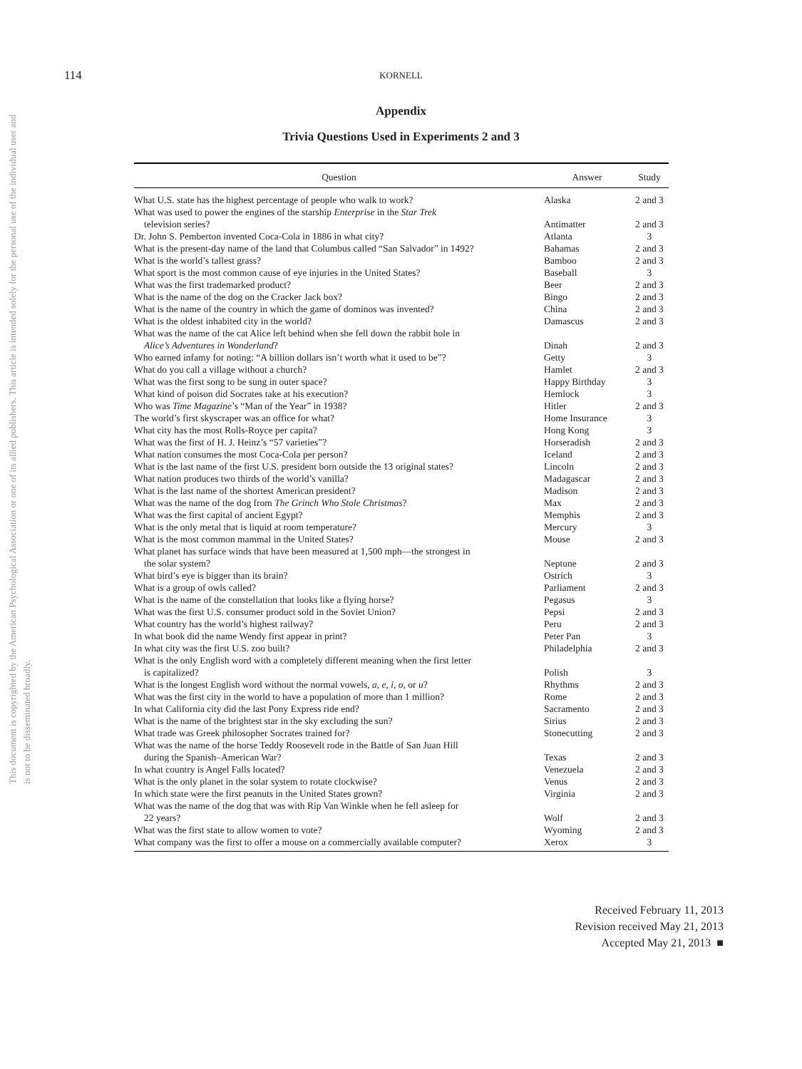This document is copyrighted by the American Psychological Association or one of its allied publishers. This article is intended solely for the personal use of the individual user and is not to be disseminated broadly.
114
KORNELL
Appendix
Trivia Questions Used in Experiments 2 and 3
| Question | Answer | Study |
| --- | --- | --- |
| What U.S. state has the highest percentage of people who walk to work? | Alaska | 2 and 3 |
| What was used to power the engines of the starship Enterprise in the Star Trek television series? | Antimatter | 2 and 3 |
| Dr. John S. Pemberton invented Coca-Cola in 1886 in what city? | Atlanta | 3 |
| What is the present-day name of the land that Columbus called “San Salvador” in 1492? | Bahamas | 2 and 3 |
| What is the world’s tallest grass? | Bamboo | 2 and 3 |
| What sport is the most common cause of eye injuries in the United States? | Baseball | 3 |
| What was the first trademarked product? | Beer | 2 and 3 |
| What is the name of the dog on the Cracker Jack box? | Bingo | 2 and 3 |
| What is the name of the country in which the game of dominos was invented? | China | 2 and 3 |
| What is the oldest inhabited city in the world? | Damascus | 2 and 3 |
| What was the name of the cat Alice left behind when she fell down the rabbit hole in Alice’s Adventures in Wonderland ? | Dinah | 2 and 3 |
| Who earned infamy for noting: “A billion dollars isn’t worth what it used to be”? | Getty | 3 |
| What do you call a village without a church? | Hamlet | 2 and 3 |
| What was the first song to be sung in outer space? | Happy Birthday | 3 |
| What kind of poison did Socrates take at his execution? | Hemlock | 3 |
| Who was Time Magazine ’s “Man of the Year” in 1938? | Hitler | 2 and 3 |
| The world’s first skyscraper was an office for what? | Home Insurance | 3 |
| What city has the most Rolls-Royce per capita? | Hong Kong | 3 |
| What was the first of H. J. Heinz’s “57 varieties”? | Horseradish | 2 and 3 |
| What nation consumes the most Coca-Cola per person? | Iceland | 2 and 3 |
| What is the last name of the first U.S. president born outside the 13 original states? | Lincoln | 2 and 3 |
| What nation produces two thirds of the world’s vanilla? | Madagascar | 2 and 3 |
| What is the last name of the shortest American president? | Madison | 2 and 3 |
| What was the name of the dog from The Grinch Who Stole Christmas ? | Max | 2 and 3 |
| What was the first capital of ancient Egypt? | Memphis | 2 and 3 |
| What is the only metal that is liquid at room temperature? | Mercury | 3 |
| What is the most common mammal in the United States? | Mouse | 2 and 3 |
| What planet has surface winds that have been measured at 1,500 mph—the strongest in the solar system? | Neptune | 2 and 3 |
| What bird’s eye is bigger than its brain? | Ostrich | 3 |
| What is a group of owls called? | Parliament | 2 and 3 |
| What is the name of the constellation that looks like a flying horse? | Pegasus | 3 |
| What was the first U.S. consumer product sold in the Soviet Union? | Pepsi | 2 and 3 |
| What country has the world’s highest railway? | Peru | 2 and 3 |
| In what book did the name Wendy first appear in print? | Peter Pan | 3 |
| In what city was the first U.S. zoo built? | Philadelphia | 2 and 3 |
| What is the only English word with a completely different meaning when the first letter is capitalized? | Polish | 3 |
| What is the longest English word without the normal vowels, a, e, i, o, or u ? | Rhythms | 2 and 3 |
| What was the first city in the world to have a population of more than 1 million? | Rome | 2 and 3 |
| In what California city did the last Pony Express ride end? | Sacramento | 2 and 3 |
| What is the name of the brightest star in the sky excluding the sun? | Sirius | 2 and 3 |
| What trade was Greek philosopher Socrates trained for? | Stonecutting | 2 and 3 |
| What was the name of the horse Teddy Roosevelt rode in the Battle of San Juan Hill during the Spanish–American War? | Texas | 2 and 3 |
| In what country is Angel Falls located? | Venezuela | 2 and 3 |
| What is the only planet in the solar system to rotate clockwise? | Venus | 2 and 3 |
| In which state were the first peanuts in the United States grown? | Virginia | 2 and 3 |
| What was the name of the dog that was with Rip Van Winkle when he fell asleep for 22 years? | Wolf | 2 and 3 |
| What was the first state to allow women to vote? | Wyoming | 2 and 3 |
| What company was the first to offer a mouse on a commercially available computer? | Xerox | 3 |
Received February 11, 2013
Revision received May 21, 2013
Accepted May 21, 2013 ■